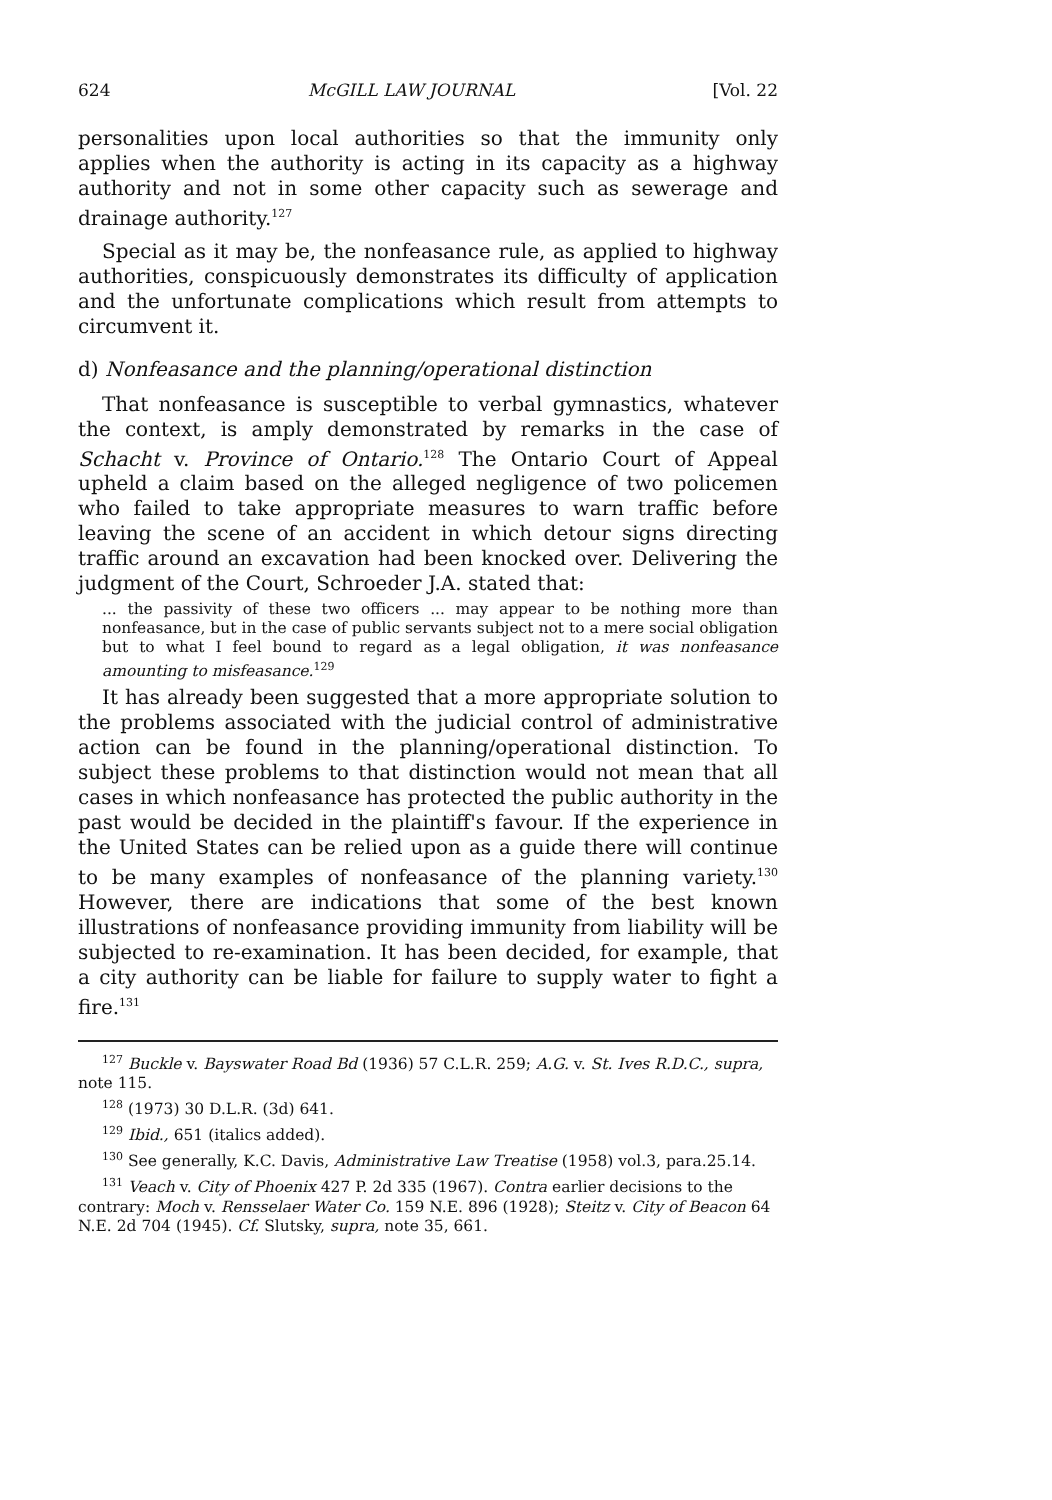624 McGILL LAW JOURNAL [Vol. 22
personalities upon local authorities so that the immunity only applies when the authority is acting in its capacity as a highway authority and not in some other capacity such as sewerage and drainage authority.<sup>127</sup>
Special as it may be, the nonfeasance rule, as applied to highway authorities, conspicuously demonstrates its difficulty of application and the unfortunate complications which result from attempts to circumvent it.
d) Nonfeasance and the planning/operational distinction
That nonfeasance is susceptible to verbal gymnastics, whatever the context, is amply demonstrated by remarks in the case of Schacht v. Province of Ontario.<sup>128</sup> The Ontario Court of Appeal upheld a claim based on the alleged negligence of two policemen who failed to take appropriate measures to warn traffic before leaving the scene of an accident in which detour signs directing traffic around an excavation had been knocked over. Delivering the judgment of the Court, Schroeder J.A. stated that:
... the passivity of these two officers ... may appear to be nothing more than nonfeasance, but in the case of public servants subject not to a mere social obligation but to what I feel bound to regard as a legal obligation, it was nonfeasance amounting to misfeasance.<sup>129</sup>
It has already been suggested that a more appropriate solution to the problems associated with the judicial control of administrative action can be found in the planning/operational distinction. To subject these problems to that distinction would not mean that all cases in which nonfeasance has protected the public authority in the past would be decided in the plaintiff's favour. If the experience in the United States can be relied upon as a guide there will continue to be many examples of nonfeasance of the planning variety.<sup>130</sup> However, there are indications that some of the best known illustrations of nonfeasance providing immunity from liability will be subjected to re-examination. It has been decided, for example, that a city authority can be liable for failure to supply water to fight a fire.<sup>131</sup>
<sup>127</sup> Buckle v. Bayswater Road Bd (1936) 57 C.L.R. 259; A.G. v. St. Ives R.D.C., supra, note 115.
<sup>128</sup> (1973) 30 D.L.R. (3d) 641.
<sup>129</sup> Ibid., 651 (italics added).
<sup>130</sup> See generally, K.C. Davis, Administrative Law Treatise (1958) vol.3, para.25.14.
<sup>131</sup> Veach v. City of Phoenix 427 P. 2d 335 (1967). Contra earlier decisions to the contrary: Moch v. Rensselaer Water Co. 159 N.E. 896 (1928); Steitz v. City of Beacon 64 N.E. 2d 704 (1945). Cf. Slutsky, supra, note 35, 661.